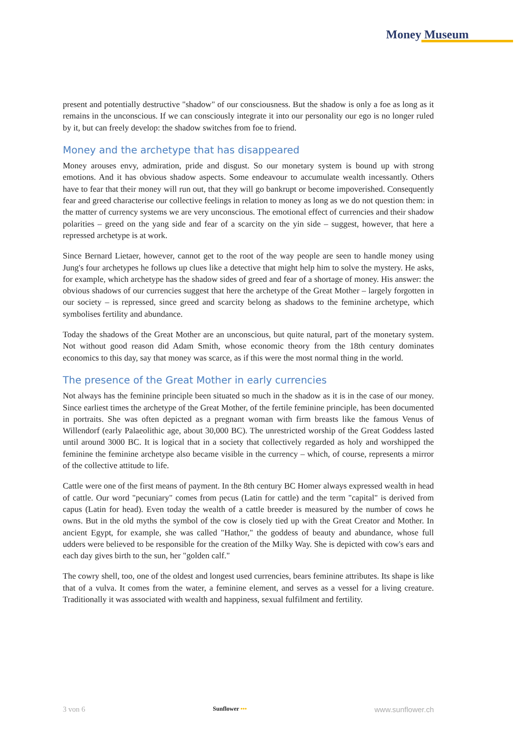Money Museum
present and potentially destructive "shadow" of our consciousness. But the shadow is only a foe as long as it remains in the unconscious. If we can consciously integrate it into our personality our ego is no longer ruled by it, but can freely develop: the shadow switches from foe to friend.
Money and the archetype that has disappeared
Money arouses envy, admiration, pride and disgust. So our monetary system is bound up with strong emotions. And it has obvious shadow aspects. Some endeavour to accumulate wealth incessantly. Others have to fear that their money will run out, that they will go bankrupt or become impoverished. Consequently fear and greed characterise our collective feelings in relation to money as long as we do not question them: in the matter of currency systems we are very unconscious. The emotional effect of currencies and their shadow polarities – greed on the yang side and fear of a scarcity on the yin side – suggest, however, that here a repressed archetype is at work.
Since Bernard Lietaer, however, cannot get to the root of the way people are seen to handle money using Jung's four archetypes he follows up clues like a detective that might help him to solve the mystery. He asks, for example, which archetype has the shadow sides of greed and fear of a shortage of money. His answer: the obvious shadows of our currencies suggest that here the archetype of the Great Mother – largely forgotten in our society – is repressed, since greed and scarcity belong as shadows to the feminine archetype, which symbolises fertility and abundance.
Today the shadows of the Great Mother are an unconscious, but quite natural, part of the monetary system. Not without good reason did Adam Smith, whose economic theory from the 18th century dominates economics to this day, say that money was scarce, as if this were the most normal thing in the world.
The presence of the Great Mother in early currencies
Not always has the feminine principle been situated so much in the shadow as it is in the case of our money. Since earliest times the archetype of the Great Mother, of the fertile feminine principle, has been documented in portraits. She was often depicted as a pregnant woman with firm breasts like the famous Venus of Willendorf (early Palaeolithic age, about 30,000 BC). The unrestricted worship of the Great Goddess lasted until around 3000 BC. It is logical that in a society that collectively regarded as holy and worshipped the feminine the feminine archetype also became visible in the currency – which, of course, represents a mirror of the collective attitude to life.
Cattle were one of the first means of payment. In the 8th century BC Homer always expressed wealth in head of cattle. Our word "pecuniary" comes from pecus (Latin for cattle) and the term "capital" is derived from capus (Latin for head). Even today the wealth of a cattle breeder is measured by the number of cows he owns. But in the old myths the symbol of the cow is closely tied up with the Great Creator and Mother. In ancient Egypt, for example, she was called "Hathor," the goddess of beauty and abundance, whose full udders were believed to be responsible for the creation of the Milky Way. She is depicted with cow's ears and each day gives birth to the sun, her "golden calf."
The cowry shell, too, one of the oldest and longest used currencies, bears feminine attributes. Its shape is like that of a vulva. It comes from the water, a feminine element, and serves as a vessel for a living creature. Traditionally it was associated with wealth and happiness, sexual fulfilment and fertility.
3 von 6 Sunflower ••• www.sunflower.ch